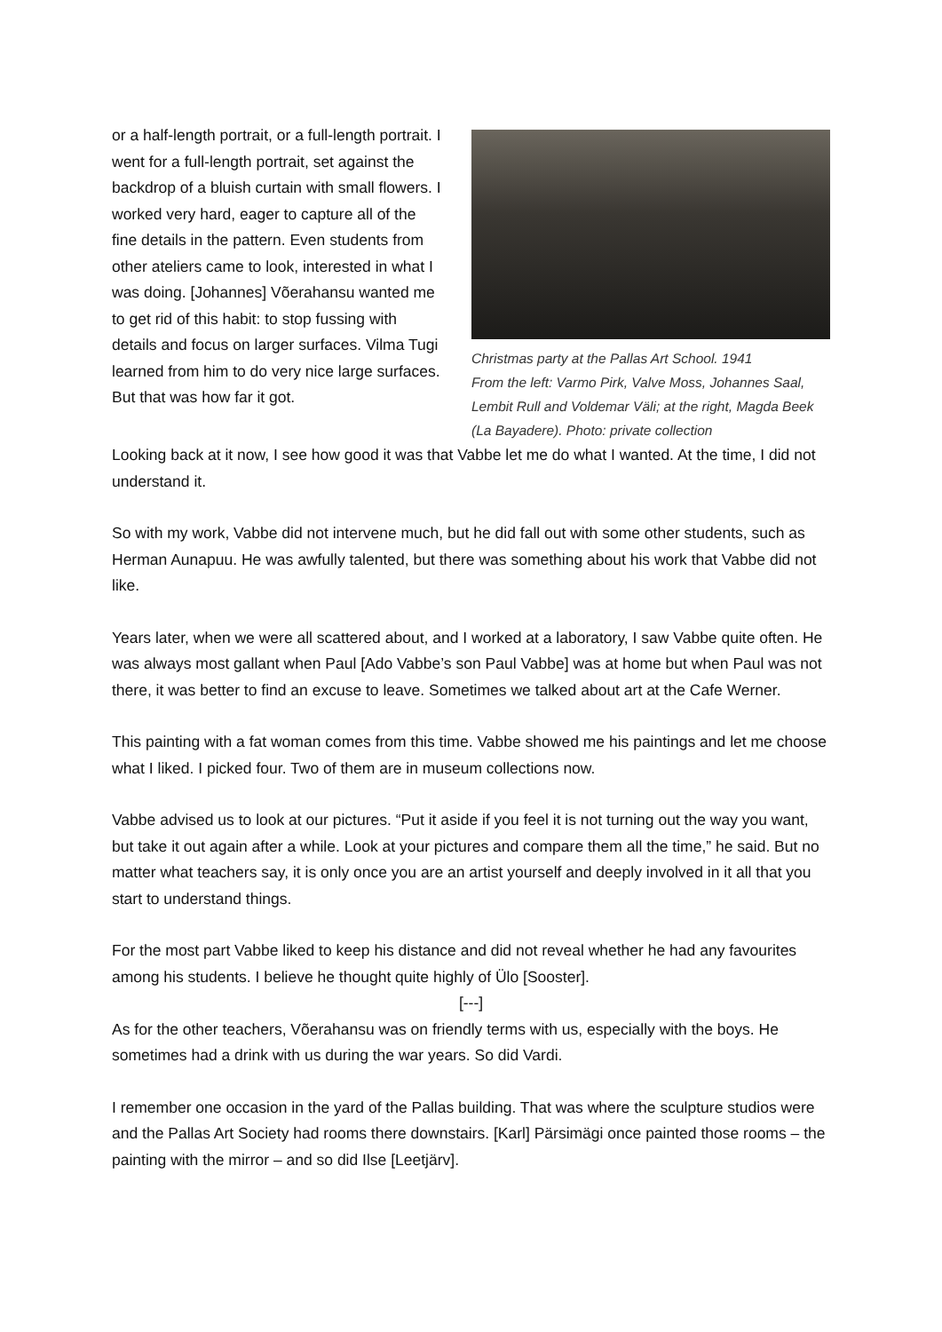or a half-length portrait, or a full-length portrait. I went for a full-length portrait, set against the backdrop of a bluish curtain with small flowers. I worked very hard, eager to capture all of the fine details in the pattern. Even students from other ateliers came to look, interested in what I was doing. [Johannes] Võerahansu wanted me to get rid of this habit: to stop fussing with details and focus on larger surfaces. Vilma Tugi learned from him to do very nice large surfaces. But that was how far it got.
Christmas party at the Pallas Art School. 1941
From the left: Varmo Pirk, Valve Moss, Johannes Saal, Lembit Rull and Voldemar Väli; at the right, Magda Beek (La Bayadere). Photo: private collection
Looking back at it now, I see how good it was that Vabbe let me do what I wanted. At the time, I did not understand it.
So with my work, Vabbe did not intervene much, but he did fall out with some other students, such as Herman Aunapuu. He was awfully talented, but there was something about his work that Vabbe did not like.
Years later, when we were all scattered about, and I worked at a laboratory, I saw Vabbe quite often. He was always most gallant when Paul [Ado Vabbe’s son Paul Vabbe] was at home but when Paul was not there, it was better to find an excuse to leave. Sometimes we talked about art at the Cafe Werner.
This painting with a fat woman comes from this time. Vabbe showed me his paintings and let me choose what I liked. I picked four. Two of them are in museum collections now.
Vabbe advised us to look at our pictures. “Put it aside if you feel it is not turning out the way you want, but take it out again after a while. Look at your pictures and compare them all the time,” he said. But no matter what teachers say, it is only once you are an artist yourself and deeply involved in it all that you start to understand things.
For the most part Vabbe liked to keep his distance and did not reveal whether he had any favourites among his students. I believe he thought quite highly of Ülo [Sooster].
[---]
As for the other teachers, Võerahansu was on friendly terms with us, especially with the boys. He sometimes had a drink with us during the war years. So did Vardi.
I remember one occasion in the yard of the Pallas building. That was where the sculpture studios were and the Pallas Art Society had rooms there downstairs. [Karl] Pärsimägi once painted those rooms – the painting with the mirror – and so did Ilse [Leetjärv].